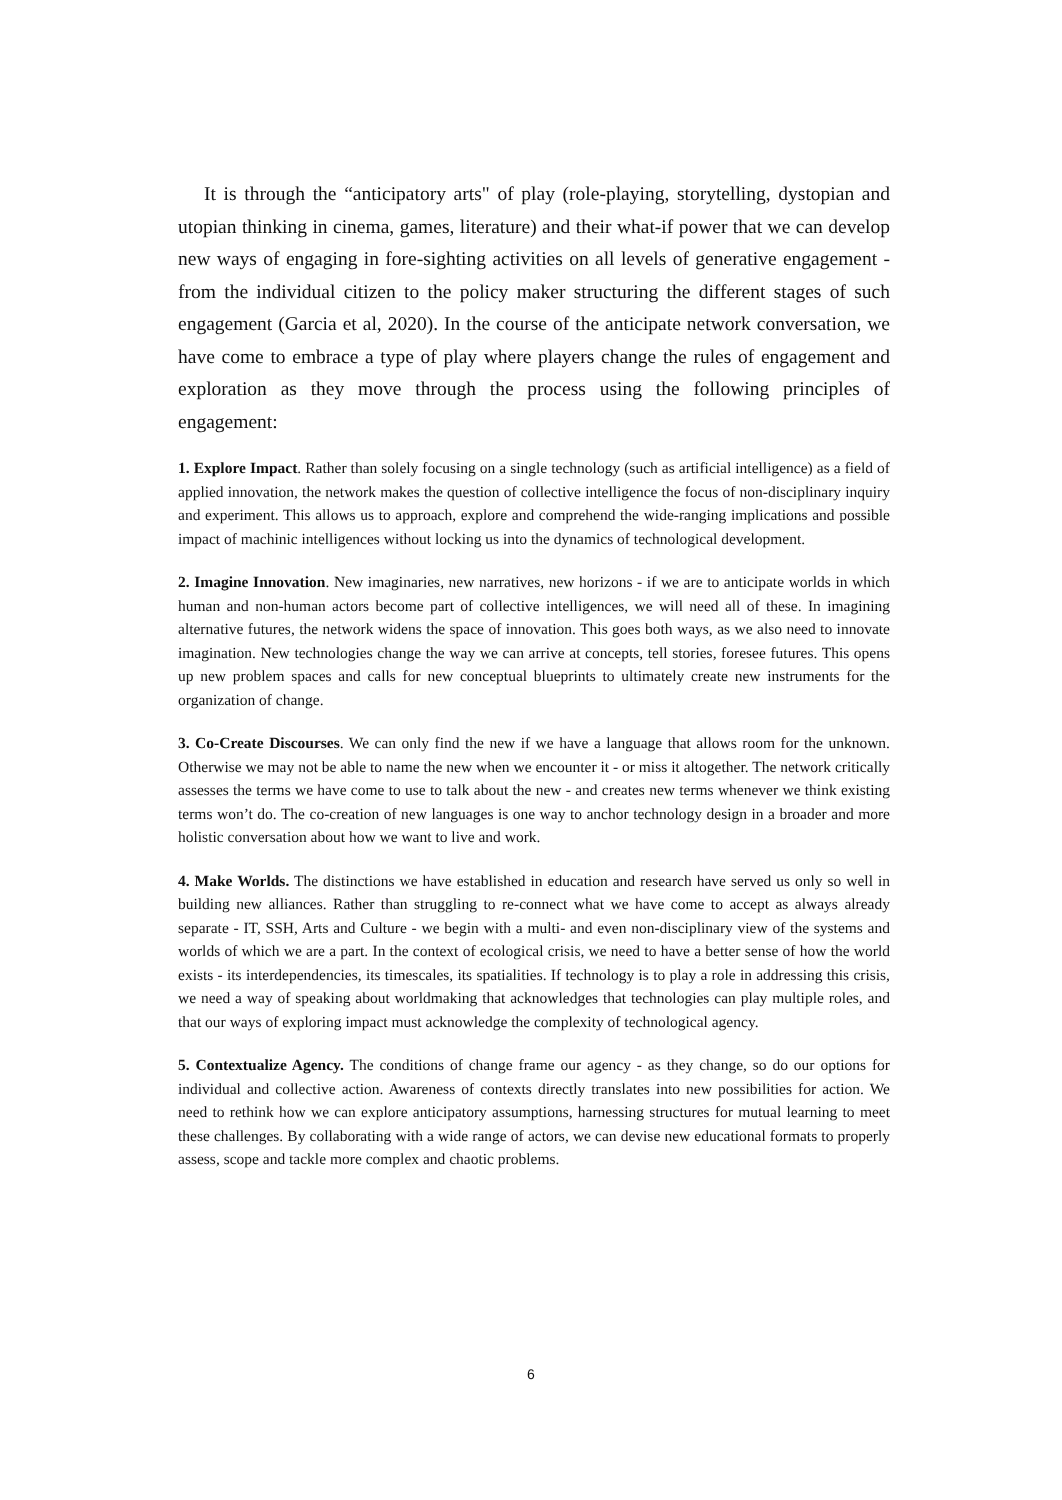It is through the “anticipatory arts" of play (role-playing, storytelling, dystopian and utopian thinking in cinema, games, literature) and their what-if power that we can develop new ways of engaging in fore-sighting activities on all levels of generative engagement - from the individual citizen to the policy maker structuring the different stages of such engagement (Garcia et al, 2020). In the course of the anticipate network conversation, we have come to embrace a type of play where players change the rules of engagement and exploration as they move through the process using the following principles of engagement:
1. Explore Impact. Rather than solely focusing on a single technology (such as artificial intelligence) as a field of applied innovation, the network makes the question of collective intelligence the focus of non-disciplinary inquiry and experiment. This allows us to approach, explore and comprehend the wide-ranging implications and possible impact of machinic intelligences without locking us into the dynamics of technological development.
2. Imagine Innovation. New imaginaries, new narratives, new horizons - if we are to anticipate worlds in which human and non-human actors become part of collective intelligences, we will need all of these. In imagining alternative futures, the network widens the space of innovation. This goes both ways, as we also need to innovate imagination. New technologies change the way we can arrive at concepts, tell stories, foresee futures. This opens up new problem spaces and calls for new conceptual blueprints to ultimately create new instruments for the organization of change.
3. Co-Create Discourses. We can only find the new if we have a language that allows room for the unknown. Otherwise we may not be able to name the new when we encounter it - or miss it altogether. The network critically assesses the terms we have come to use to talk about the new - and creates new terms whenever we think existing terms won’t do. The co-creation of new languages is one way to anchor technology design in a broader and more holistic conversation about how we want to live and work.
4. Make Worlds. The distinctions we have established in education and research have served us only so well in building new alliances. Rather than struggling to re-connect what we have come to accept as always already separate - IT, SSH, Arts and Culture - we begin with a multi- and even non-disciplinary view of the systems and worlds of which we are a part. In the context of ecological crisis, we need to have a better sense of how the world exists - its interdependencies, its timescales, its spatialities. If technology is to play a role in addressing this crisis, we need a way of speaking about worldmaking that acknowledges that technologies can play multiple roles, and that our ways of exploring impact must acknowledge the complexity of technological agency.
5. Contextualize Agency. The conditions of change frame our agency - as they change, so do our options for individual and collective action. Awareness of contexts directly translates into new possibilities for action. We need to rethink how we can explore anticipatory assumptions, harnessing structures for mutual learning to meet these challenges. By collaborating with a wide range of actors, we can devise new educational formats to properly assess, scope and tackle more complex and chaotic problems.
6